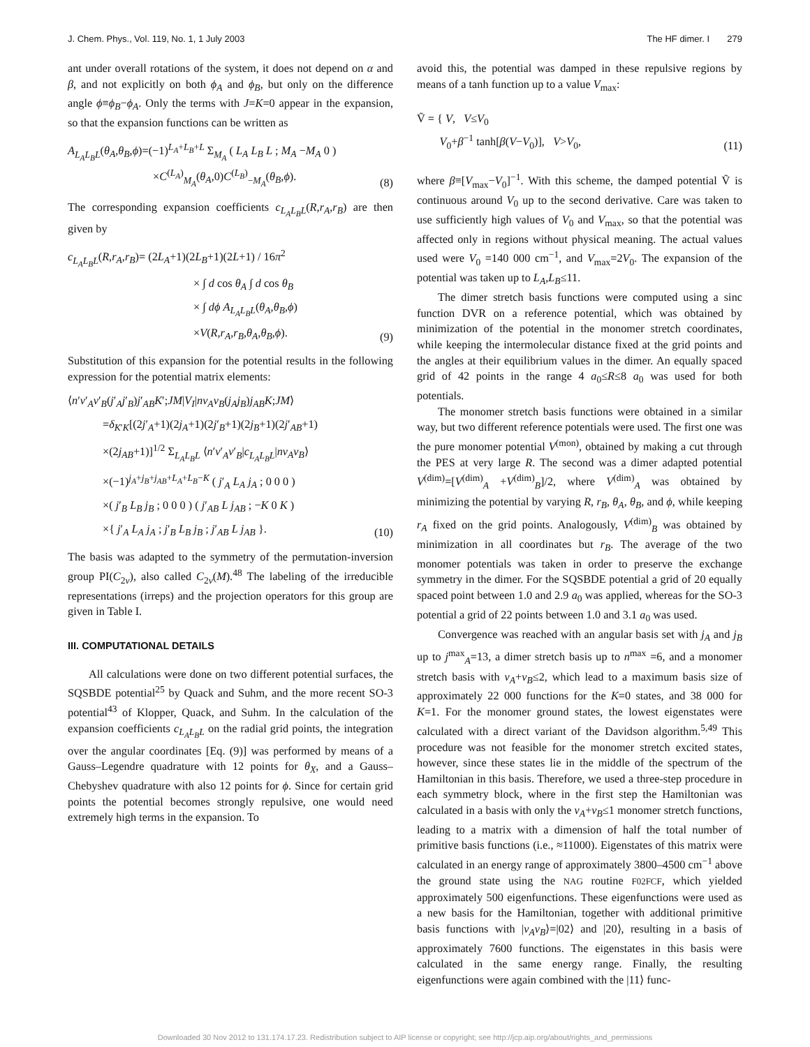J. Chem. Phys., Vol. 119, No. 1, 1 July 2003 The HF dimer. I 279
ant under overall rotations of the system, it does not depend on α and β, and not explicitly on both ϕ<sub>A</sub> and ϕ<sub>B</sub>, but only on the difference angle ϕ≡ϕ<sub>B</sub>−ϕ<sub>A</sub>. Only the terms with J=K=0 appear in the expansion, so that the expansion functions can be written as
A<sub>L<sub>A</sub>L<sub>B</sub>L</sub>(θ<sub>A</sub>,θ<sub>B</sub>,ϕ)=(−1)<sup>L<sub>A</sub>+L<sub>B</sub>+L</sup> Σ<sub>M<sub>A</sub></sub> ( L<sub>A</sub> L<sub>B</sub> L ; M<sub>A</sub> −M<sub>A</sub> 0 )
×C<sup>(L<sub>A</sub>)</sup><sub>M<sub>A</sub></sub>(θ<sub>A</sub>,0)C<sup>(L<sub>B</sub>)</sup><sub>−M<sub>A</sub></sub>(θ<sub>B</sub>,ϕ).
(8)
The corresponding expansion coefficients c<sub>L<sub>A</sub>L<sub>B</sub>L</sub>(R,r<sub>A</sub>,r<sub>B</sub>) are then given by
c<sub>L<sub>A</sub>L<sub>B</sub>L</sub>(R,r<sub>A</sub>,r<sub>B</sub>)= (2L<sub>A</sub>+1)(2L<sub>B</sub>+1)(2L+1) / 16π<sup>2</sup>
× ∫ d cos θ<sub>A</sub> ∫ d cos θ<sub>B</sub>
× ∫ dϕ A<sub>L<sub>A</sub>L<sub>B</sub>L</sub>(θ<sub>A</sub>,θ<sub>B</sub>,ϕ)
×V(R,r<sub>A</sub>,r<sub>B</sub>,θ<sub>A</sub>,θ<sub>B</sub>,ϕ).
(9)
Substitution of this expansion for the potential results in the following expression for the potential matrix elements:
⟨n′v′<sub>A</sub>v′<sub>B</sub>(j′<sub>A</sub>j′<sub>B</sub>)j′<sub>AB</sub>K′;JM|V<sub>I</sub>|nv<sub>A</sub>v<sub>B</sub>(j<sub>A</sub>j<sub>B</sub>)j<sub>AB</sub>K;JM⟩
=δ<sub>K′K</sub>[(2j′<sub>A</sub>+1)(2j<sub>A</sub>+1)(2j′<sub>B</sub>+1)(2j<sub>B</sub>+1)(2j′<sub>AB</sub>+1)
×(2j<sub>AB</sub>+1)]<sup>1/2</sup> Σ<sub>L<sub>A</sub>L<sub>B</sub>L</sub> ⟨n′v′<sub>A</sub>v′<sub>B</sub>|c<sub>L<sub>A</sub>L<sub>B</sub>L</sub>|nv<sub>A</sub>v<sub>B</sub>⟩
×(−1)<sup>j<sub>A</sub>+j<sub>B</sub>+j<sub>AB</sub>+L<sub>A</sub>+L<sub>B</sub>−K</sup> ( j′<sub>A</sub> L<sub>A</sub> j<sub>A</sub> ; 0 0 0 )
×( j′<sub>B</sub> L<sub>B</sub> j<sub>B</sub> ; 0 0 0 ) ( j′<sub>AB</sub> L j<sub>AB</sub> ; −K 0 K )
×{ j′<sub>A</sub> L<sub>A</sub> j<sub>A</sub> ; j′<sub>B</sub> L<sub>B</sub> j<sub>B</sub> ; j′<sub>AB</sub> L j<sub>AB</sub> }.
(10)
The basis was adapted to the symmetry of the permutation-inversion group PI(C<sub>2v</sub>), also called C<sub>2v</sub>(M).<sup>48</sup> The labeling of the irreducible representations (irreps) and the projection operators for this group are given in Table I.
III. COMPUTATIONAL DETAILS
All calculations were done on two different potential surfaces, the SQSBDE potential<sup>25</sup> by Quack and Suhm, and the more recent SO-3 potential<sup>43</sup> of Klopper, Quack, and Suhm. In the calculation of the expansion coefficients c<sub>L<sub>A</sub>L<sub>B</sub>L</sub> on the radial grid points, the integration over the angular coordinates [Eq. (9)] was performed by means of a Gauss–Legendre quadrature with 12 points for θ<sub>X</sub>, and a Gauss–Chebyshev quadrature with also 12 points for ϕ. Since for certain grid points the potential becomes strongly repulsive, one would need extremely high terms in the expansion. To
avoid this, the potential was damped in these repulsive regions by means of a tanh function up to a value V<sub>max</sub>:
Ṽ = { V, V≤V<sub>0</sub>
V<sub>0</sub>+β<sup>−1</sup> tanh[β(V−V<sub>0</sub>)], V>V<sub>0</sub>,
(11)
where β≡[V<sub>max</sub>−V<sub>0</sub>]<sup>−1</sup>. With this scheme, the damped potential Ṽ is continuous around V<sub>0</sub> up to the second derivative. Care was taken to use sufficiently high values of V<sub>0</sub> and V<sub>max</sub>, so that the potential was affected only in regions without physical meaning. The actual values used were V<sub>0</sub> =140 000 cm<sup>−1</sup>, and V<sub>max</sub>=2V<sub>0</sub>. The expansion of the potential was taken up to L<sub>A</sub>,L<sub>B</sub>≤11.
The dimer stretch basis functions were computed using a sinc function DVR on a reference potential, which was obtained by minimization of the potential in the monomer stretch coordinates, while keeping the intermolecular distance fixed at the grid points and the angles at their equilibrium values in the dimer. An equally spaced grid of 42 points in the range 4 a<sub>0</sub>≤R≤8 a<sub>0</sub> was used for both potentials.
The monomer stretch basis functions were obtained in a similar way, but two different reference potentials were used. The first one was the pure monomer potential V<sup>(mon)</sup>, obtained by making a cut through the PES at very large R. The second was a dimer adapted potential V<sup>(dim)</sup>=[V<sup>(dim)</sup><sub>A</sub> +V<sup>(dim)</sup><sub>B</sub>]/2, where V<sup>(dim)</sup><sub>A</sub> was obtained by minimizing the potential by varying R, r<sub>B</sub>, θ<sub>A</sub>, θ<sub>B</sub>, and ϕ, while keeping r<sub>A</sub> fixed on the grid points. Analogously, V<sup>(dim)</sup><sub>B</sub> was obtained by minimization in all coordinates but r<sub>B</sub>. The average of the two monomer potentials was taken in order to preserve the exchange symmetry in the dimer. For the SQSBDE potential a grid of 20 equally spaced point between 1.0 and 2.9 a<sub>0</sub> was applied, whereas for the SO-3 potential a grid of 22 points between 1.0 and 3.1 a<sub>0</sub> was used.
Convergence was reached with an angular basis set with j<sub>A</sub> and j<sub>B</sub> up to j<sup>max</sup><sub>A</sub>=13, a dimer stretch basis up to n<sup>max</sup> =6, and a monomer stretch basis with v<sub>A</sub>+v<sub>B</sub>≤2, which lead to a maximum basis size of approximately 22 000 functions for the K=0 states, and 38 000 for K=1. For the monomer ground states, the lowest eigenstates were calculated with a direct variant of the Davidson algorithm.<sup>5,49</sup> This procedure was not feasible for the monomer stretch excited states, however, since these states lie in the middle of the spectrum of the Hamiltonian in this basis. Therefore, we used a three-step procedure in each symmetry block, where in the first step the Hamiltonian was calculated in a basis with only the v<sub>A</sub>+v<sub>B</sub>≤1 monomer stretch functions, leading to a matrix with a dimension of half the total number of primitive basis functions (i.e., ≈11000). Eigenstates of this matrix were calculated in an energy range of approximately 3800–4500 cm<sup>−1</sup> above the ground state using the NAG routine F02FCF, which yielded approximately 500 eigenfunctions. These eigenfunctions were used as a new basis for the Hamiltonian, together with additional primitive basis functions with |v<sub>A</sub>v<sub>B</sub>⟩=|02⟩ and |20⟩, resulting in a basis of approximately 7600 functions. The eigenstates in this basis were calculated in the same energy range. Finally, the resulting eigenfunctions were again combined with the |11⟩ func-
Downloaded 30 Nov 2012 to 131.174.17.23. Redistribution subject to AIP license or copyright; see http://jcp.aip.org/about/rights_and_permissions